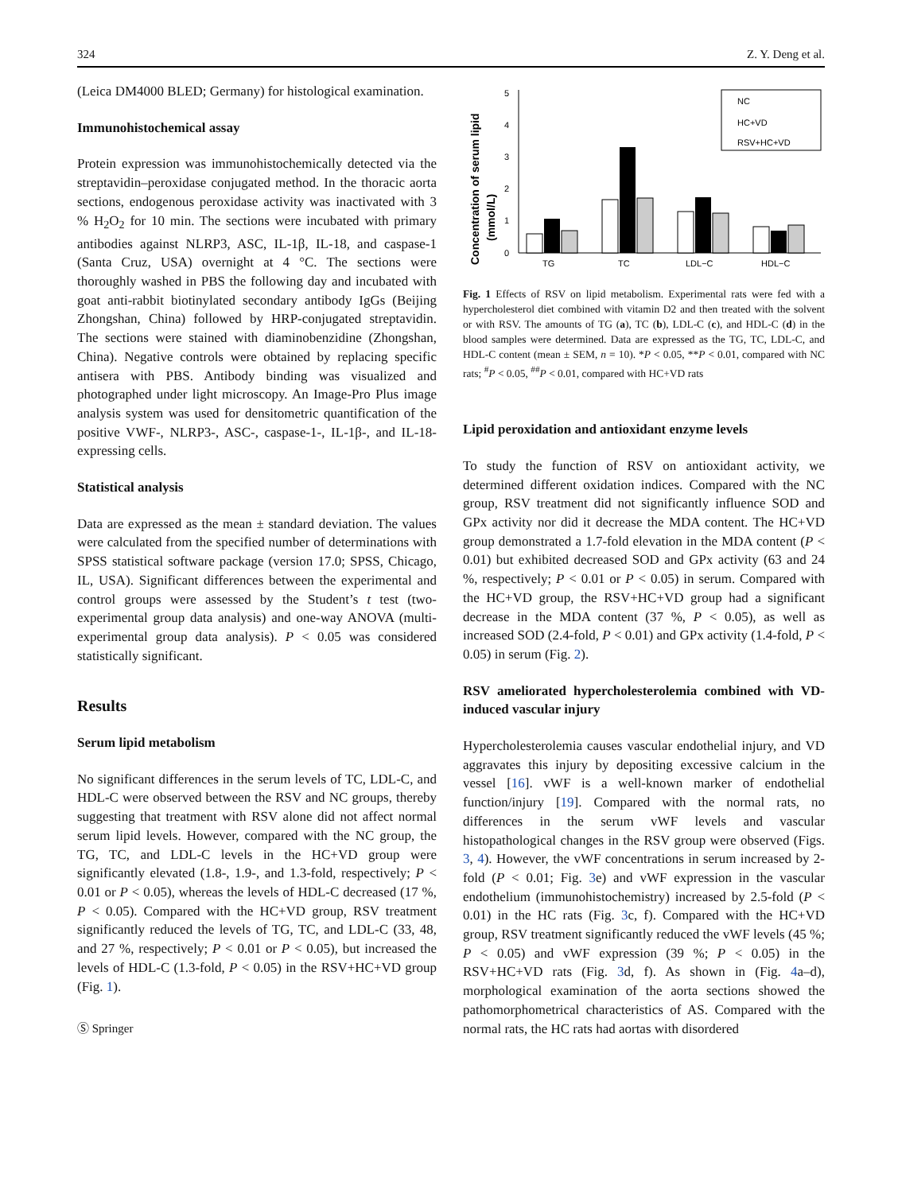324 Z. Y. Deng et al.
(Leica DM4000 BLED; Germany) for histological examination.
Immunohistochemical assay
Protein expression was immunohistochemically detected via the streptavidin–peroxidase conjugated method. In the thoracic aorta sections, endogenous peroxidase activity was inactivated with 3 % H<sub>2</sub>O<sub>2</sub> for 10 min. The sections were incubated with primary antibodies against NLRP3, ASC, IL-1β, IL-18, and caspase-1 (Santa Cruz, USA) overnight at 4 °C. The sections were thoroughly washed in PBS the following day and incubated with goat anti-rabbit biotinylated secondary antibody IgGs (Beijing Zhongshan, China) followed by HRP-conjugated streptavidin. The sections were stained with diaminobenzidine (Zhongshan, China). Negative controls were obtained by replacing specific antisera with PBS. Antibody binding was visualized and photographed under light microscopy. An Image-Pro Plus image analysis system was used for densitometric quantification of the positive VWF-, NLRP3-, ASC-, caspase-1-, IL-1β-, and IL-18-expressing cells.
Statistical analysis
Data are expressed as the mean ± standard deviation. The values were calculated from the specified number of determinations with SPSS statistical software package (version 17.0; SPSS, Chicago, IL, USA). Significant differences between the experimental and control groups were assessed by the Student’s t test (two-experimental group data analysis) and one-way ANOVA (multi-experimental group data analysis). P < 0.05 was considered statistically significant.
Results
Serum lipid metabolism
No significant differences in the serum levels of TC, LDL-C, and HDL-C were observed between the RSV and NC groups, thereby suggesting that treatment with RSV alone did not affect normal serum lipid levels. However, compared with the NC group, the TG, TC, and LDL-C levels in the HC+VD group were significantly elevated (1.8-, 1.9-, and 1.3-fold, respectively; P < 0.01 or P < 0.05), whereas the levels of HDL-C decreased (17 %, P < 0.05). Compared with the HC+VD group, RSV treatment significantly reduced the levels of TG, TC, and LDL-C (33, 48, and 27 %, respectively; P < 0.01 or P < 0.05), but increased the levels of HDL-C (1.3-fold, P < 0.05) in the RSV+HC+VD group (Fig. 1).
Ⓢ Springer
Concentration of serum lipid
(mmol/L)
0
1
2
3
4
5
TG
TC
LDL−C
HDL−C
NC
HC+VD
RSV+HC+VD
Fig. 1 Effects of RSV on lipid metabolism. Experimental rats were fed with a hypercholesterol diet combined with vitamin D2 and then treated with the solvent or with RSV. The amounts of TG (a), TC (b), LDL-C (c), and HDL-C (d) in the blood samples were determined. Data are expressed as the TG, TC, LDL-C, and HDL-C content (mean ± SEM, n = 10). *P < 0.05, **P < 0.01, compared with NC rats; <sup>#</sup>P < 0.05, <sup>##</sup>P < 0.01, compared with HC+VD rats
Lipid peroxidation and antioxidant enzyme levels
To study the function of RSV on antioxidant activity, we determined different oxidation indices. Compared with the NC group, RSV treatment did not significantly influence SOD and GPx activity nor did it decrease the MDA content. The HC+VD group demonstrated a 1.7-fold elevation in the MDA content (P < 0.01) but exhibited decreased SOD and GPx activity (63 and 24 %, respectively; P < 0.01 or P < 0.05) in serum. Compared with the HC+VD group, the RSV+HC+VD group had a significant decrease in the MDA content (37 %, P < 0.05), as well as increased SOD (2.4-fold, P < 0.01) and GPx activity (1.4-fold, P < 0.05) in serum (Fig. 2).
RSV ameliorated hypercholesterolemia combined with VD-induced vascular injury
Hypercholesterolemia causes vascular endothelial injury, and VD aggravates this injury by depositing excessive calcium in the vessel [16]. vWF is a well-known marker of endothelial function/injury [19]. Compared with the normal rats, no differences in the serum vWF levels and vascular histopathological changes in the RSV group were observed (Figs. 3, 4). However, the vWF concentrations in serum increased by 2-fold (P < 0.01; Fig. 3e) and vWF expression in the vascular endothelium (immunohistochemistry) increased by 2.5-fold (P < 0.01) in the HC rats (Fig. 3c, f). Compared with the HC+VD group, RSV treatment significantly reduced the vWF levels (45 %; P < 0.05) and vWF expression (39 %; P < 0.05) in the RSV+HC+VD rats (Fig. 3d, f). As shown in (Fig. 4a–d), morphological examination of the aorta sections showed the pathomorphometrical characteristics of AS. Compared with the normal rats, the HC rats had aortas with disordered